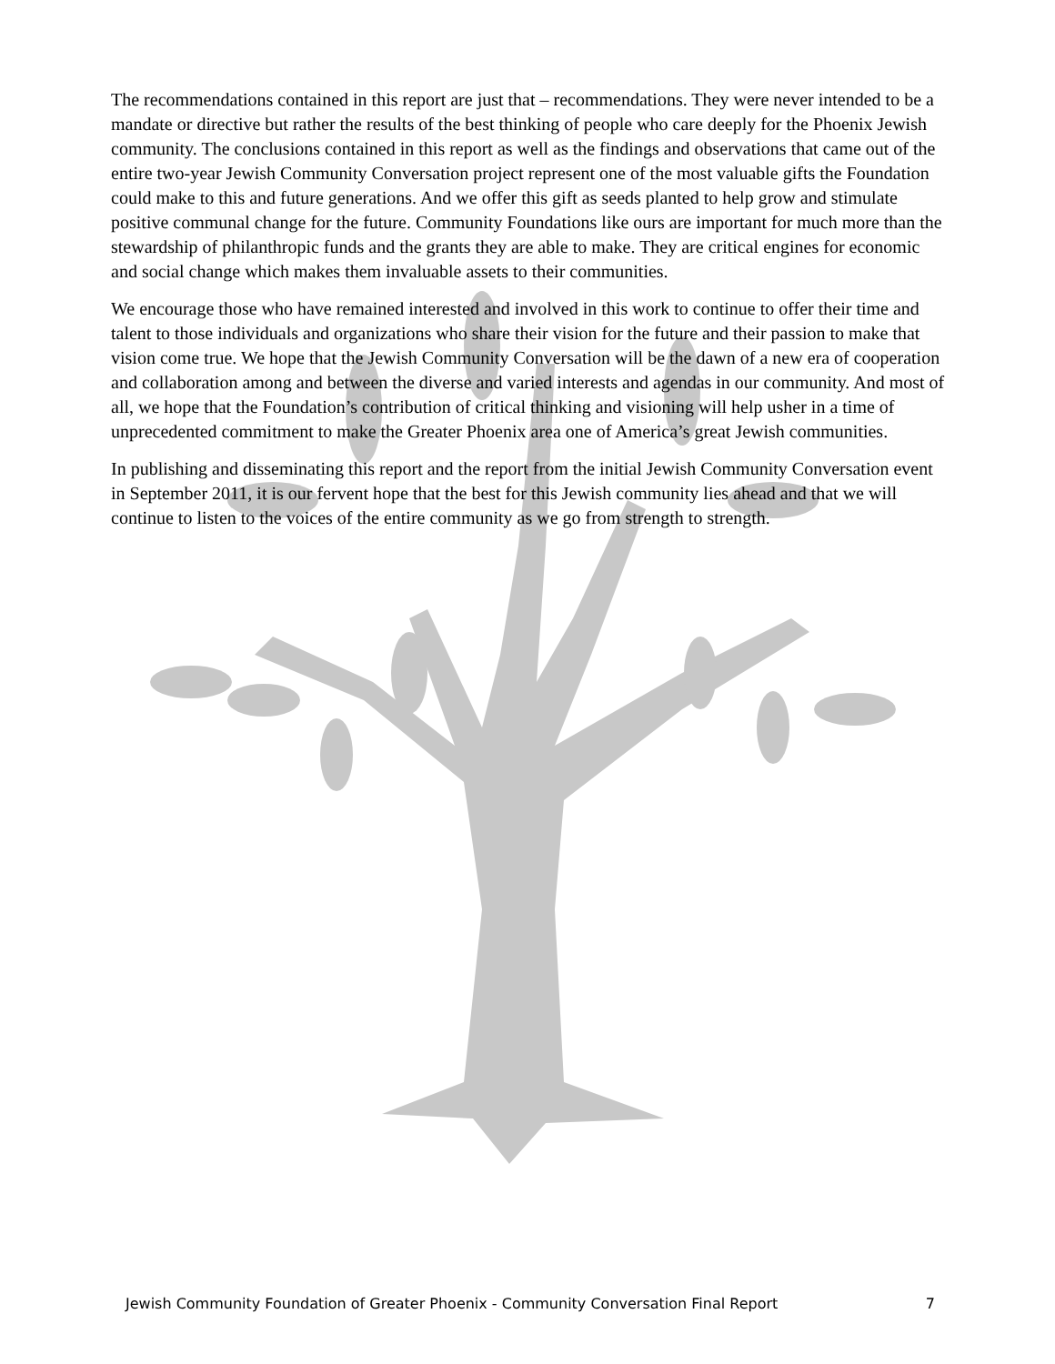The recommendations contained in this report are just that – recommendations. They were never intended to be a mandate or directive but rather the results of the best thinking of people who care deeply for the Phoenix Jewish community. The conclusions contained in this report as well as the findings and observations that came out of the entire two-year Jewish Community Conversation project represent one of the most valuable gifts the Foundation could make to this and future generations. And we offer this gift as seeds planted to help grow and stimulate positive communal change for the future. Community Foundations like ours are important for much more than the stewardship of philanthropic funds and the grants they are able to make. They are critical engines for economic and social change which makes them invaluable assets to their communities.
We encourage those who have remained interested and involved in this work to continue to offer their time and talent to those individuals and organizations who share their vision for the future and their passion to make that vision come true. We hope that the Jewish Community Conversation will be the dawn of a new era of cooperation and collaboration among and between the diverse and varied interests and agendas in our community. And most of all, we hope that the Foundation’s contribution of critical thinking and visioning will help usher in a time of unprecedented commitment to make the Greater Phoenix area one of America’s great Jewish communities.
In publishing and disseminating this report and the report from the initial Jewish Community Conversation event in September 2011, it is our fervent hope that the best for this Jewish community lies ahead and that we will continue to listen to the voices of the entire community as we go from strength to strength.
Jewish Community Foundation of Greater Phoenix - Community Conversation Final Report 7